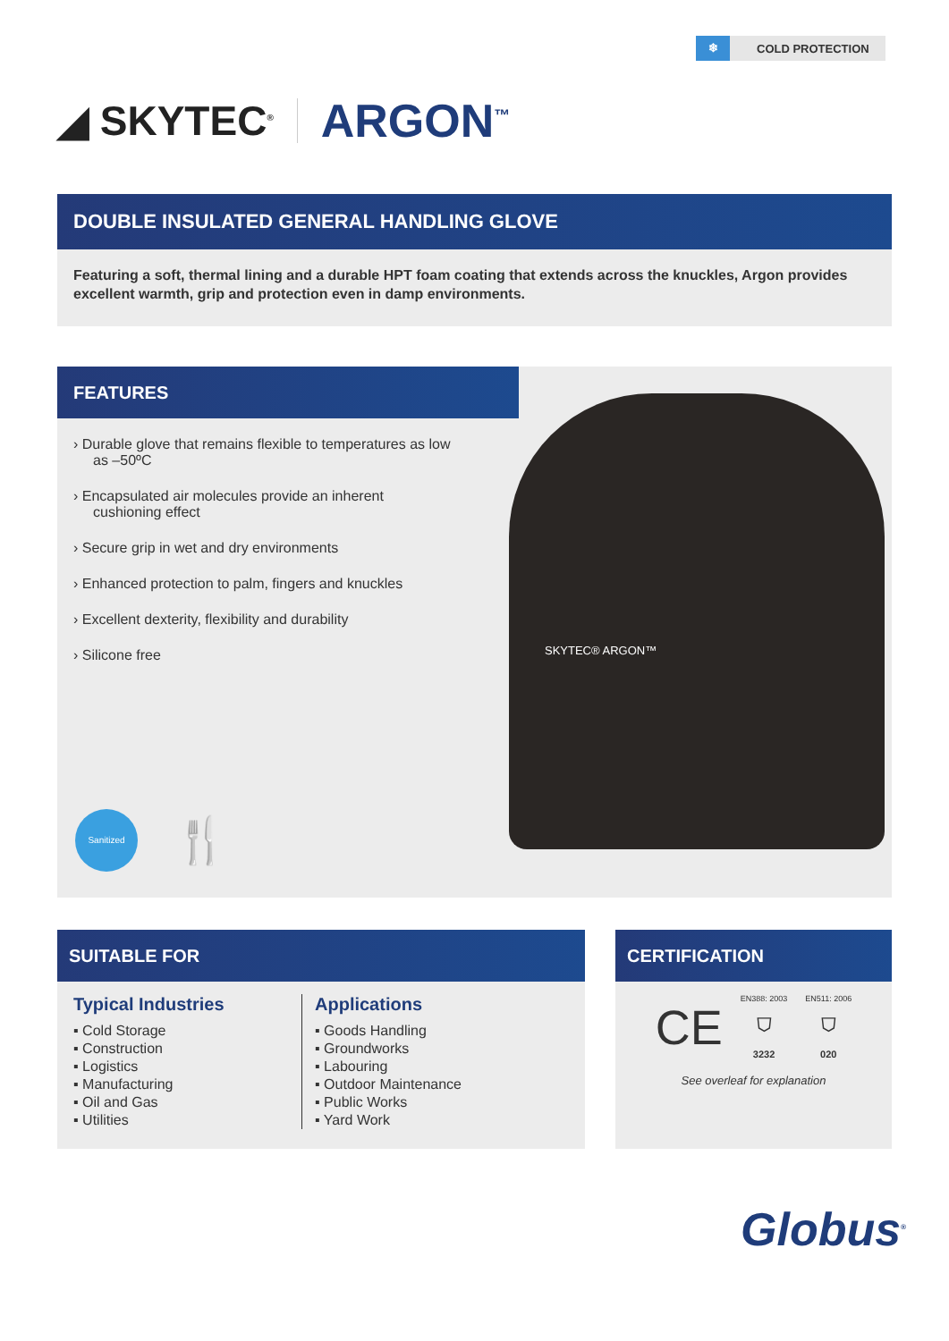❄ COLD PROTECTION
◢ SKYTEC<sup>®</sup> ARGON<sup>™</sup>
DOUBLE INSULATED GENERAL HANDLING GLOVE
Featuring a soft, thermal lining and a durable HPT foam coating that extends across the knuckles, Argon provides excellent warmth, grip and protection even in damp environments.
FEATURES
› Durable glove that remains flexible to temperatures as low as –50ºC
› Encapsulated air molecules provide an inherent cushioning effect
› Secure grip in wet and dry environments
› Enhanced protection to palm, fingers and knuckles
› Excellent dexterity, flexibility and durability
› Silicone free
SKYTEC® ARGON™
Sanitized
🍴
SUITABLE FOR
Typical Industries
▪ Cold Storage
▪ Construction
▪ Logistics
▪ Manufacturing
▪ Oil and Gas
▪ Utilities
Applications
▪ Goods Handling
▪ Groundworks
▪ Labouring
▪ Outdoor Maintenance
▪ Public Works
▪ Yard Work
CERTIFICATION
CE
EN388: 2003
⛉
3232
EN511: 2006
⛉
020
See overleaf for explanation
Globus<sup>®</sup>